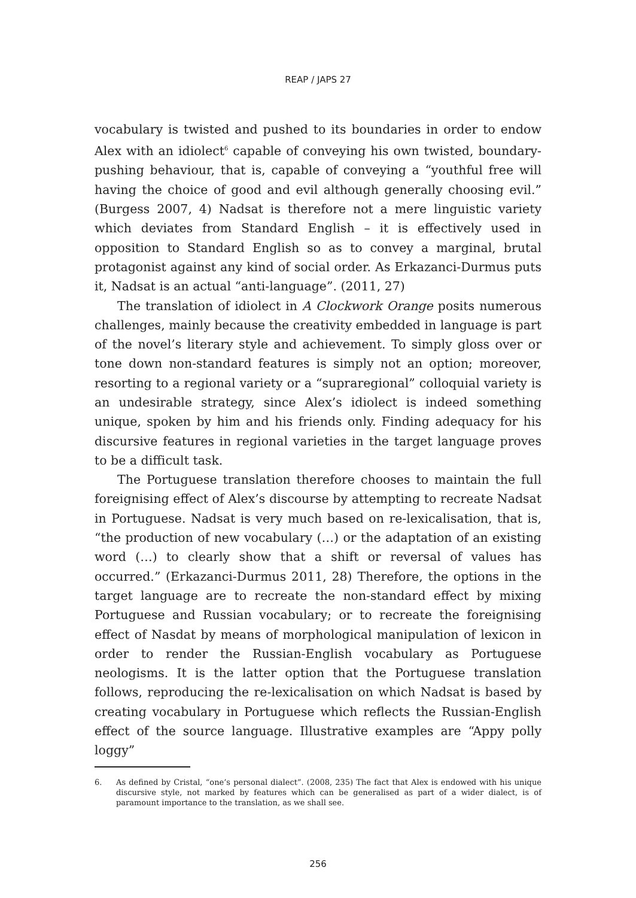REAP / JAPS 27
vocabulary is twisted and pushed to its boundaries in order to endow Alex with an idiolect<sup>6</sup> capable of conveying his own twisted, boundary-pushing behaviour, that is, capable of conveying a “youthful free will having the choice of good and evil although generally choosing evil.” (Burgess 2007, 4) Nadsat is therefore not a mere linguistic variety which deviates from Standard English – it is effectively used in opposition to Standard English so as to convey a marginal, brutal protagonist against any kind of social order. As Erkazanci-Durmus puts it, Nadsat is an actual “anti-language”. (2011, 27)
The translation of idiolect in A Clockwork Orange posits numerous challenges, mainly because the creativity embedded in language is part of the novel’s literary style and achievement. To simply gloss over or tone down non-standard features is simply not an option; moreover, resorting to a regional variety or a “supraregional” colloquial variety is an undesirable strategy, since Alex’s idiolect is indeed something unique, spoken by him and his friends only. Finding adequacy for his discursive features in regional varieties in the target language proves to be a difficult task.
The Portuguese translation therefore chooses to maintain the full foreignising effect of Alex’s discourse by attempting to recreate Nadsat in Portuguese. Nadsat is very much based on re-lexicalisation, that is, “the production of new vocabulary (…) or the adaptation of an existing word (…) to clearly show that a shift or reversal of values has occurred.” (Erkazanci-Durmus 2011, 28) Therefore, the options in the target language are to recreate the non-standard effect by mixing Portuguese and Russian vocabulary; or to recreate the foreignising effect of Nasdat by means of morphological manipulation of lexicon in order to render the Russian-English vocabulary as Portuguese neologisms. It is the latter option that the Portuguese translation follows, reproducing the re-lexicalisation on which Nadsat is based by creating vocabulary in Portuguese which reflects the Russian-English effect of the source language. Illustrative examples are “Appy polly loggy”
6. As defined by Cristal, “one’s personal dialect”. (2008, 235) The fact that Alex is endowed with his unique discursive style, not marked by features which can be generalised as part of a wider dialect, is of paramount importance to the translation, as we shall see.
256